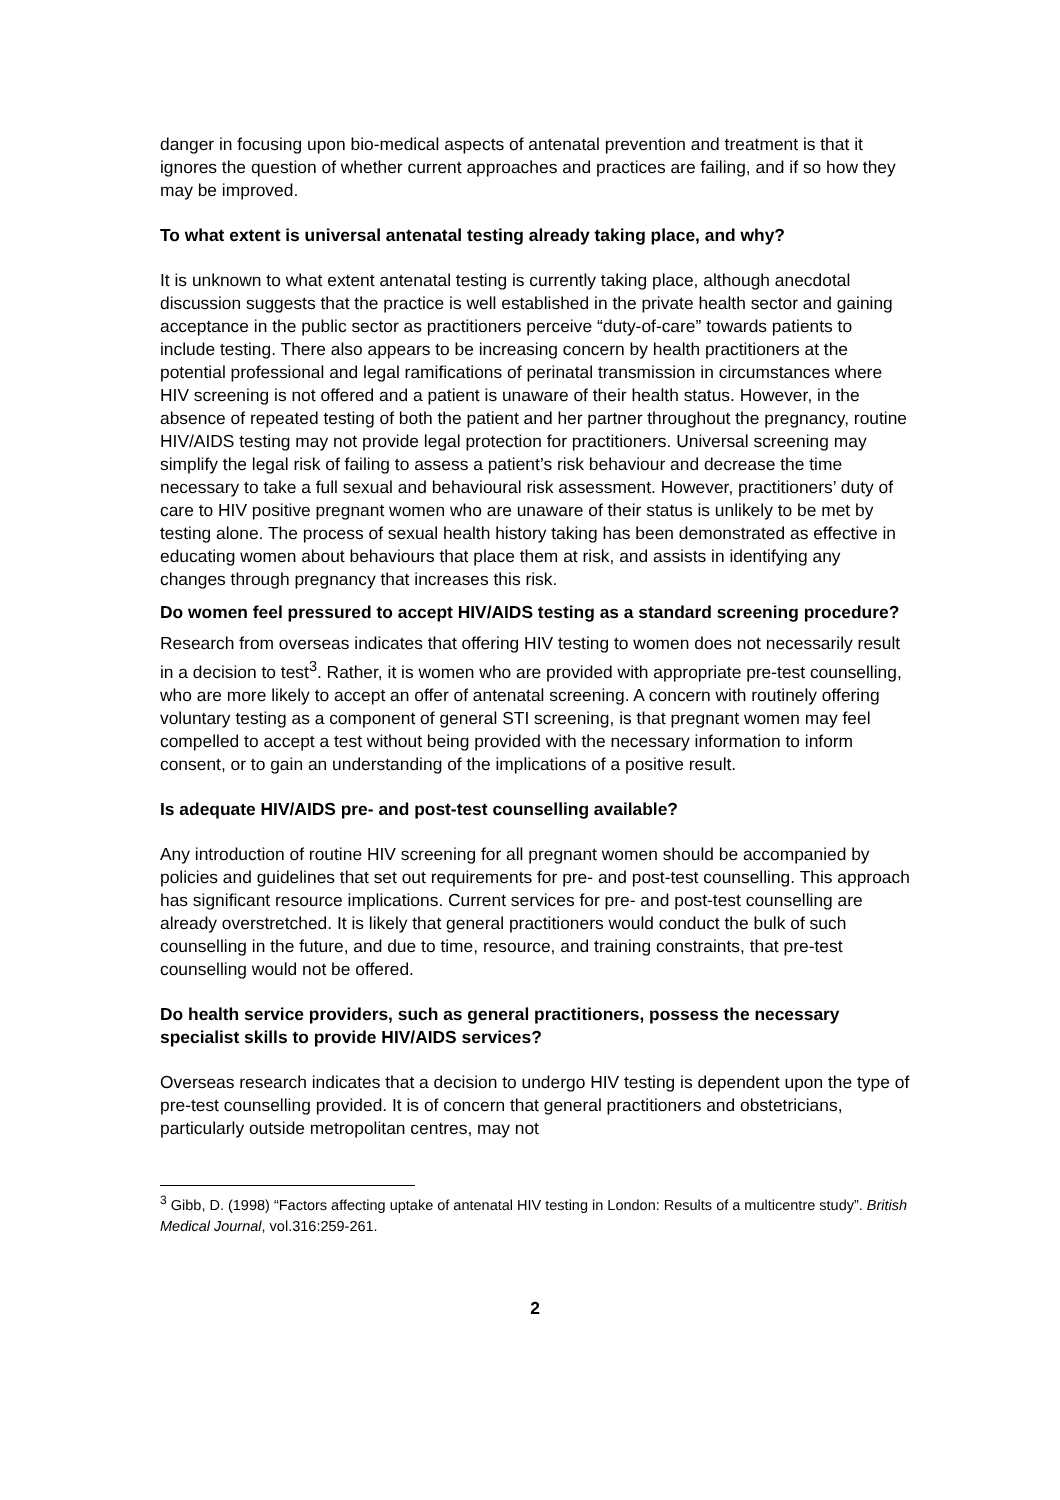danger in focusing upon bio-medical aspects of antenatal prevention and treatment is that it ignores the question of whether current approaches and practices are failing, and if so how they may be improved.
To what extent is universal antenatal testing already taking place, and why?
It is unknown to what extent antenatal testing is currently taking place, although anecdotal discussion suggests that the practice is well established in the private health sector and gaining acceptance in the public sector as practitioners perceive “duty-of-care” towards patients to include testing. There also appears to be increasing concern by health practitioners at the potential professional and legal ramifications of perinatal transmission in circumstances where HIV screening is not offered and a patient is unaware of their health status. However, in the absence of repeated testing of both the patient and her partner throughout the pregnancy, routine HIV/AIDS testing may not provide legal protection for practitioners. Universal screening may simplify the legal risk of failing to assess a patient’s risk behaviour and decrease the time necessary to take a full sexual and behavioural risk assessment. However, practitioners’ duty of care to HIV positive pregnant women who are unaware of their status is unlikely to be met by testing alone. The process of sexual health history taking has been demonstrated as effective in educating women about behaviours that place them at risk, and assists in identifying any changes through pregnancy that increases this risk.
Do women feel pressured to accept HIV/AIDS testing as a standard screening procedure?
Research from overseas indicates that offering HIV testing to women does not necessarily result in a decision to test<sup>3</sup>. Rather, it is women who are provided with appropriate pre-test counselling, who are more likely to accept an offer of antenatal screening. A concern with routinely offering voluntary testing as a component of general STI screening, is that pregnant women may feel compelled to accept a test without being provided with the necessary information to inform consent, or to gain an understanding of the implications of a positive result.
Is adequate HIV/AIDS pre- and post-test counselling available?
Any introduction of routine HIV screening for all pregnant women should be accompanied by policies and guidelines that set out requirements for pre- and post-test counselling. This approach has significant resource implications. Current services for pre- and post-test counselling are already overstretched. It is likely that general practitioners would conduct the bulk of such counselling in the future, and due to time, resource, and training constraints, that pre-test counselling would not be offered.
Do health service providers, such as general practitioners, possess the necessary specialist skills to provide HIV/AIDS services?
Overseas research indicates that a decision to undergo HIV testing is dependent upon the type of pre-test counselling provided. It is of concern that general practitioners and obstetricians, particularly outside metropolitan centres, may not
<sup>3</sup> Gibb, D. (1998) “Factors affecting uptake of antenatal HIV testing in London: Results of a multicentre study”. British Medical Journal, vol.316:259-261.
2